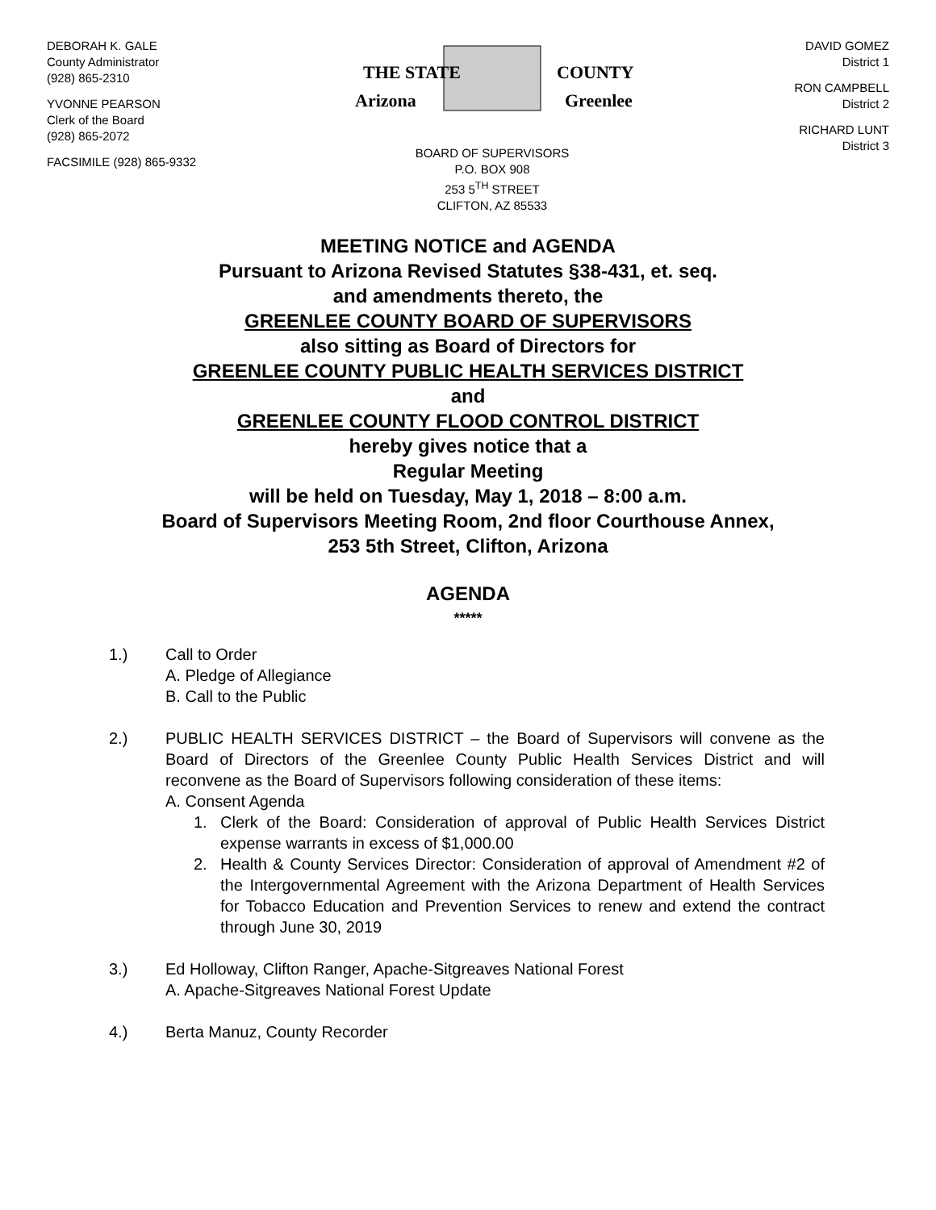DEBORAH K. GALE
County Administrator
(928) 865-2310
YVONNE PEARSON
Clerk of the Board
(928) 865-2072
FACSIMILE (928) 865-9332
THE STATE
Arizona
COUNTY
Greenlee
BOARD OF SUPERVISORS
P.O. BOX 908
253 5<sup>TH</sup> STREET
CLIFTON, AZ 85533
DAVID GOMEZ
District 1
RON CAMPBELL
District 2
RICHARD LUNT
District 3
MEETING NOTICE and AGENDA
Pursuant to Arizona Revised Statutes §38-431, et. seq.
and amendments thereto, the
GREENLEE COUNTY BOARD OF SUPERVISORS
also sitting as Board of Directors for
GREENLEE COUNTY PUBLIC HEALTH SERVICES DISTRICT
and
GREENLEE COUNTY FLOOD CONTROL DISTRICT
hereby gives notice that a
Regular Meeting
will be held on Tuesday, May 1, 2018 – 8:00 a.m.
Board of Supervisors Meeting Room, 2nd floor Courthouse Annex,
253 5th Street, Clifton, Arizona
AGENDA
*****
1.) Call to Order
A. Pledge of Allegiance
B. Call to the Public
2.) PUBLIC HEALTH SERVICES DISTRICT – the Board of Supervisors will convene as the Board of Directors of the Greenlee County Public Health Services District and will reconvene as the Board of Supervisors following consideration of these items:
A. Consent Agenda
1. Clerk of the Board: Consideration of approval of Public Health Services District expense warrants in excess of $1,000.00
2. Health & County Services Director: Consideration of approval of Amendment #2 of the Intergovernmental Agreement with the Arizona Department of Health Services for Tobacco Education and Prevention Services to renew and extend the contract through June 30, 2019
3.) Ed Holloway, Clifton Ranger, Apache-Sitgreaves National Forest
A. Apache-Sitgreaves National Forest Update
4.) Berta Manuz, County Recorder